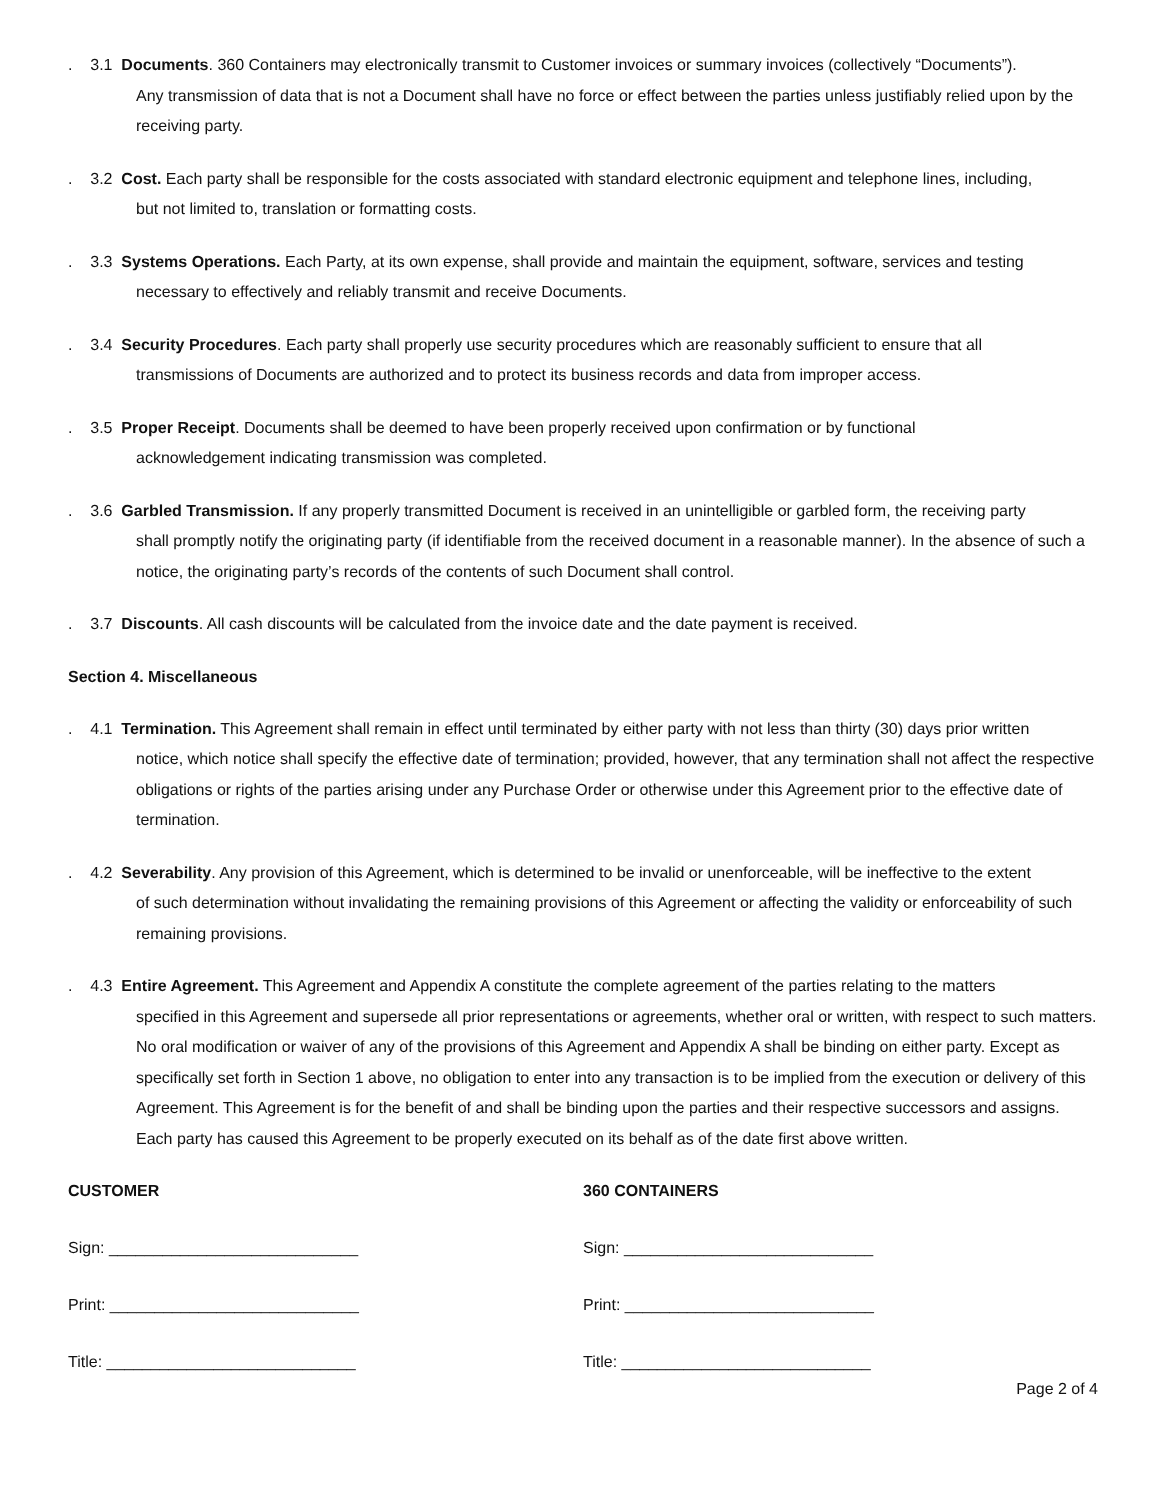. 3.1 Documents. 360 Containers may electronically transmit to Customer invoices or summary invoices (collectively “Documents”).
Any transmission of data that is not a Document shall have no force or effect between the parties unless justifiably relied upon by the receiving party.
. 3.2 Cost. Each party shall be responsible for the costs associated with standard electronic equipment and telephone lines, including,
but not limited to, translation or formatting costs.
. 3.3 Systems Operations. Each Party, at its own expense, shall provide and maintain the equipment, software, services and testing
necessary to effectively and reliably transmit and receive Documents.
. 3.4 Security Procedures. Each party shall properly use security procedures which are reasonably sufficient to ensure that all
transmissions of Documents are authorized and to protect its business records and data from improper access.
. 3.5 Proper Receipt. Documents shall be deemed to have been properly received upon confirmation or by functional
acknowledgement indicating transmission was completed.
. 3.6 Garbled Transmission. If any properly transmitted Document is received in an unintelligible or garbled form, the receiving party
shall promptly notify the originating party (if identifiable from the received document in a reasonable manner). In the absence of such a notice, the originating party’s records of the contents of such Document shall control.
. 3.7 Discounts. All cash discounts will be calculated from the invoice date and the date payment is received.
Section 4. Miscellaneous
. 4.1 Termination. This Agreement shall remain in effect until terminated by either party with not less than thirty (30) days prior written
notice, which notice shall specify the effective date of termination; provided, however, that any termination shall not affect the respective obligations or rights of the parties arising under any Purchase Order or otherwise under this Agreement prior to the effective date of termination.
. 4.2 Severability. Any provision of this Agreement, which is determined to be invalid or unenforceable, will be ineffective to the extent
of such determination without invalidating the remaining provisions of this Agreement or affecting the validity or enforceability of such remaining provisions.
. 4.3 Entire Agreement. This Agreement and Appendix A constitute the complete agreement of the parties relating to the matters
specified in this Agreement and supersede all prior representations or agreements, whether oral or written, with respect to such matters. No oral modification or waiver of any of the provisions of this Agreement and Appendix A shall be binding on either party. Except as specifically set forth in Section 1 above, no obligation to enter into any transaction is to be implied from the execution or delivery of this Agreement. This Agreement is for the benefit of and shall be binding upon the parties and their respective successors and assigns. Each party has caused this Agreement to be properly executed on its behalf as of the date first above written.
CUSTOMER
Sign: ____________________________
Print: ____________________________
Title: ____________________________
360 CONTAINERS
Sign: ____________________________
Print: ____________________________
Title: ____________________________
Page 2 of 4